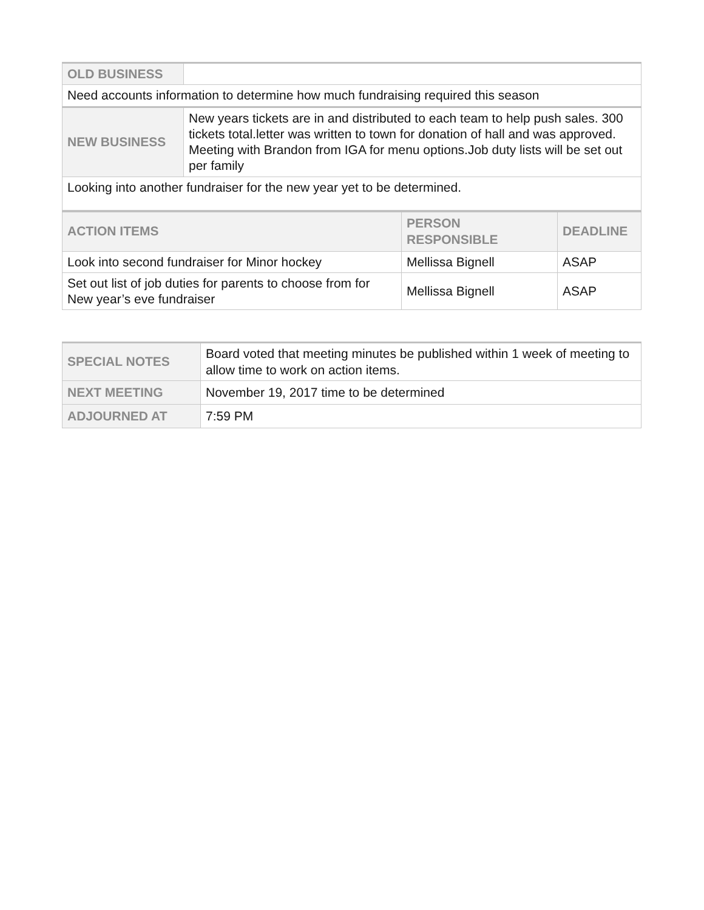| OLD BUSINESS | |
| Need accounts information to determine how much fundraising required this season | |
| NEW BUSINESS | New years tickets are in and distributed to each team to help push sales. 300 tickets total.letter was written to town for donation of hall and was approved. Meeting with Brandon from IGA for menu options.Job duty lists will be set out per family |
| Looking into another fundraiser for the new year yet to be determined. | |
| ACTION ITEMS | PERSON RESPONSIBLE | DEADLINE |
| --- | --- | --- |
| Look into second fundraiser for Minor hockey | Mellissa Bignell | ASAP |
| Set out list of job duties for parents to choose from for New year’s eve fundraiser | Mellissa Bignell | ASAP |
| SPECIAL NOTES | Board voted that meeting minutes be published within 1 week of meeting to allow time to work on action items. |
| NEXT MEETING | November 19, 2017 time to be determined |
| ADJOURNED AT | 7:59 PM |